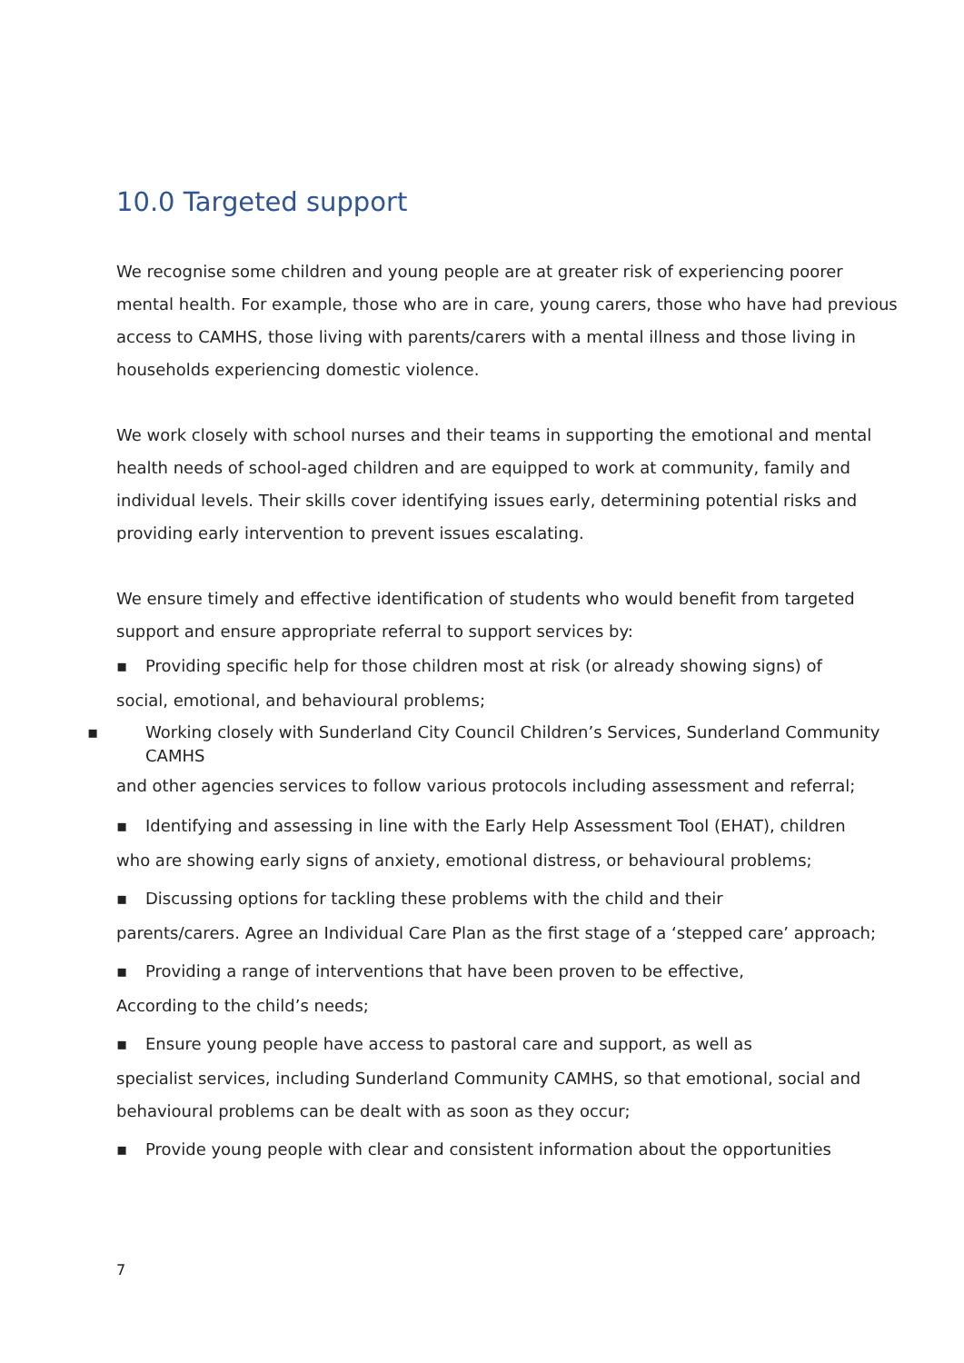10.0 Targeted support
We recognise some children and young people are at greater risk of experiencing poorer mental health. For example, those who are in care, young carers, those who have had previous access to CAMHS, those living with parents/carers with a mental illness and those living in households experiencing domestic violence.
We work closely with school nurses and their teams in supporting the emotional and mental health needs of school-aged children and are equipped to work at community, family and individual levels. Their skills cover identifying issues early, determining potential risks and providing early intervention to prevent issues escalating.
We ensure timely and effective identification of students who would benefit from targeted support and ensure appropriate referral to support services by:
▪ Providing specific help for those children most at risk (or already showing signs) of
social, emotional, and behavioural problems;
▪ Working closely with Sunderland City Council Children’s Services, Sunderland Community CAMHS
and other agencies services to follow various protocols including assessment and referral;
▪ Identifying and assessing in line with the Early Help Assessment Tool (EHAT), children
who are showing early signs of anxiety, emotional distress, or behavioural problems;
▪ Discussing options for tackling these problems with the child and their
parents/carers. Agree an Individual Care Plan as the first stage of a ‘stepped care’ approach;
▪ Providing a range of interventions that have been proven to be effective,
According to the child’s needs;
▪ Ensure young people have access to pastoral care and support, as well as
specialist services, including Sunderland Community CAMHS, so that emotional, social and behavioural problems can be dealt with as soon as they occur;
▪ Provide young people with clear and consistent information about the opportunities
7